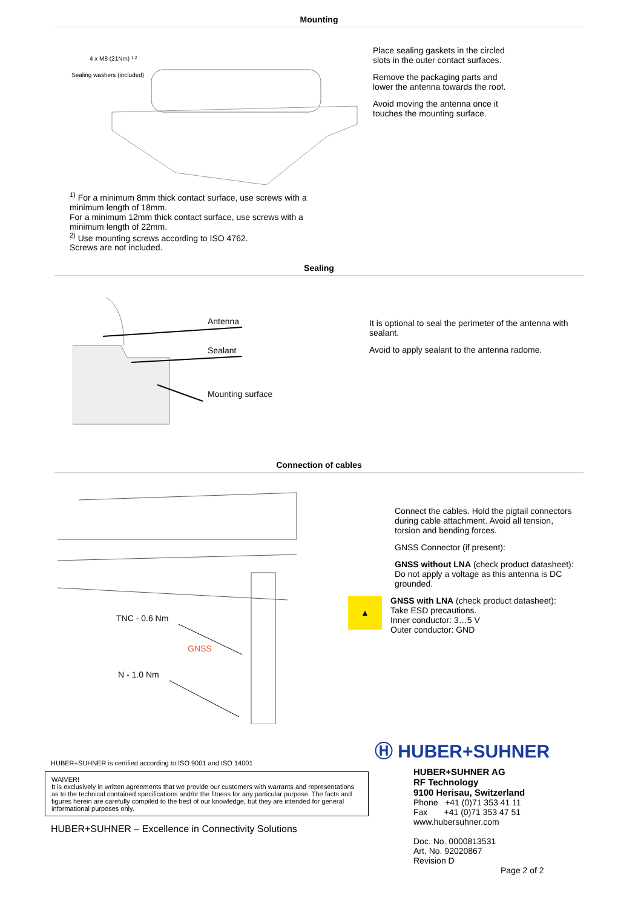Mounting
4 x M8 (21Nm) ¹ ²
Sealing washers (included)
<sup>1)</sup> For a minimum 8mm thick contact surface, use screws with a
minimum length of 18mm.
For a minimum 12mm thick contact surface, use screws with a
minimum length of 22mm.
<sup>2)</sup> Use mounting screws according to ISO 4762.
Screws are not included.
Place sealing gaskets in the circled slots in the outer contact surfaces.
Remove the packaging parts and lower the antenna towards the roof.
Avoid moving the antenna once it touches the mounting surface.
Sealing
Antenna
Sealant
Mounting surface
It is optional to seal the perimeter of the antenna with sealant.
Avoid to apply sealant to the antenna radome.
Connection of cables
TNC - 0.6 Nm
GNSS
N - 1.0 Nm
Connect the cables. Hold the pigtail connectors during cable attachment. Avoid all tension, torsion and bending forces.
GNSS Connector (if present):
GNSS without LNA (check product datasheet): Do not apply a voltage as this antenna is DC grounded.
▲
GNSS with LNA (check product datasheet):
Take ESD precautions.
Inner conductor: 3…5 V
Outer conductor: GND
HUBER+SUHNER is certified according to ISO 9001 and ISO 14001
WAIVER!
It is exclusively in written agreements that we provide our customers with warrants and representations as to the technical contained specifications and/or the fitness for any particular purpose. The facts and figures herein are carefully compiled to the best of our knowledge, but they are intended for general informational purposes only.
HUBER+SUHNER – Excellence in Connectivity Solutions
Ⓗ HUBER+SUHNER
HUBER+SUHNER AG
RF Technology
9100 Herisau, Switzerland
Phone +41 (0)71 353 41 11
Fax +41 (0)71 353 47 51
www.hubersuhner.com
Doc. No. 0000813531
Art. No. 92020867
Revision D
Page 2 of 2